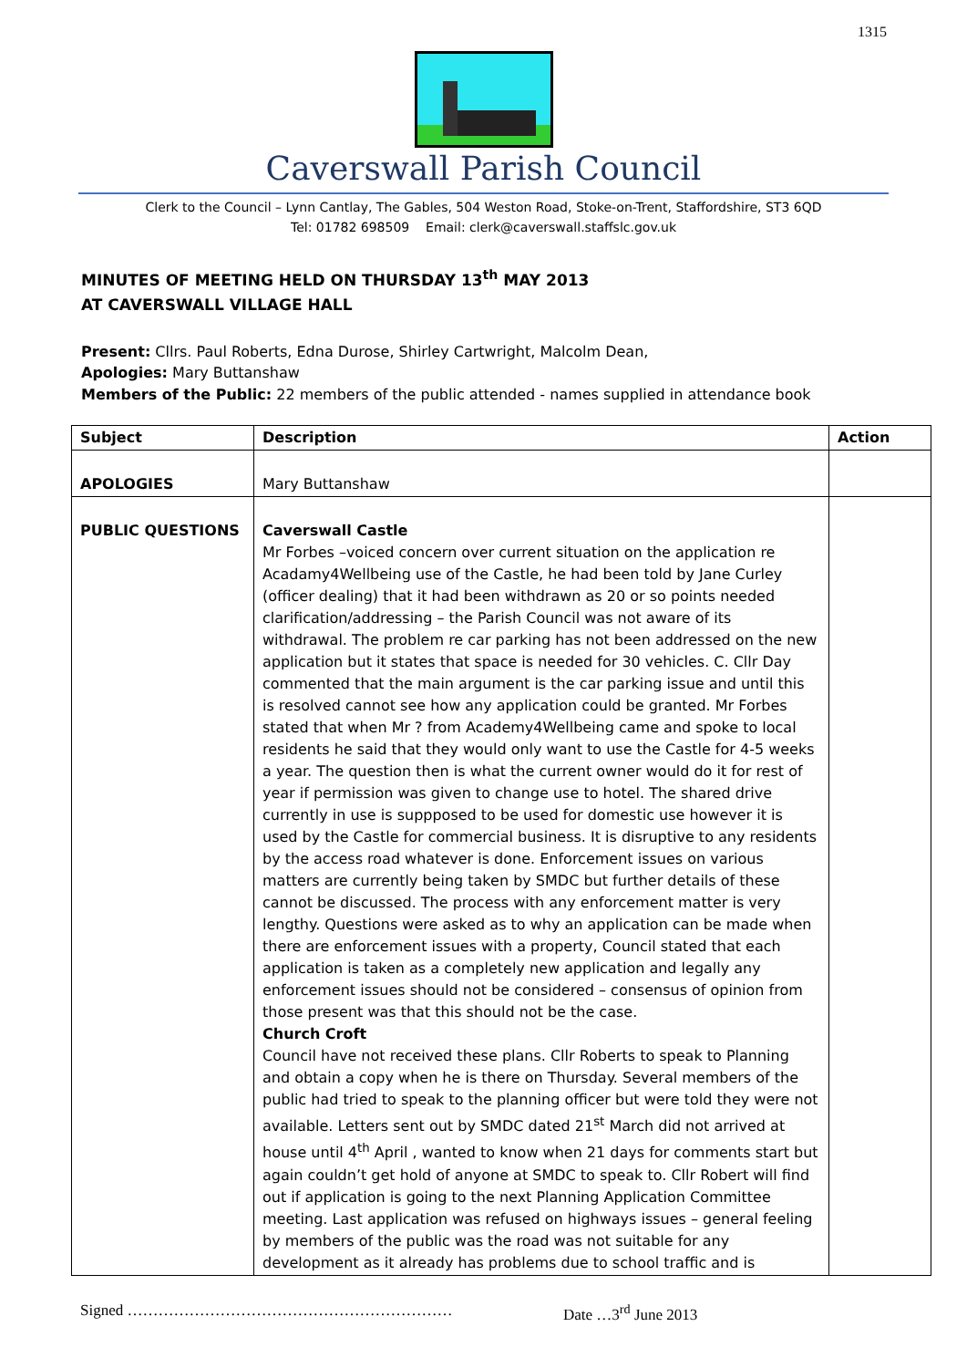1315
Caverswall Parish Council
Clerk to the Council – Lynn Cantlay, The Gables, 504 Weston Road, Stoke-on-Trent, Staffordshire, ST3 6QD
Tel: 01782 698509 Email: clerk@caverswall.staffslc.gov.uk
MINUTES OF MEETING HELD ON THURSDAY 13<sup>th</sup> MAY 2013
AT CAVERSWALL VILLAGE HALL
Present: Cllrs. Paul Roberts, Edna Durose, Shirley Cartwright, Malcolm Dean,
Apologies: Mary Buttanshaw
Members of the Public: 22 members of the public attended - names supplied in attendance book
| Subject | Description | Action |
| --- | --- | --- |
| APOLOGIES | Mary Buttanshaw | |
| PUBLIC QUESTIONS | Caverswall Castle Mr Forbes –voiced concern over current situation on the application re Acadamy4Wellbeing use of the Castle, he had been told by Jane Curley (officer dealing) that it had been withdrawn as 20 or so points needed clarification/addressing – the Parish Council was not aware of its withdrawal. The problem re car parking has not been addressed on the new application but it states that space is needed for 30 vehicles. C. Cllr Day commented that the main argument is the car parking issue and until this is resolved cannot see how any application could be granted. Mr Forbes stated that when Mr ? from Academy4Wellbeing came and spoke to local residents he said that they would only want to use the Castle for 4-5 weeks a year. The question then is what the current owner would do it for rest of year if permission was given to change use to hotel. The shared drive currently in use is suppposed to be used for domestic use however it is used by the Castle for commercial business. It is disruptive to any residents by the access road whatever is done. Enforcement issues on various matters are currently being taken by SMDC but further details of these cannot be discussed. The process with any enforcement matter is very lengthy. Questions were asked as to why an application can be made when there are enforcement issues with a property, Council stated that each application is taken as a completely new application and legally any enforcement issues should not be considered – consensus of opinion from those present was that this should not be the case. Church Croft Council have not received these plans. Cllr Roberts to speak to Planning and obtain a copy when he is there on Thursday. Several members of the public had tried to speak to the planning officer but were told they were not available. Letters sent out by SMDC dated 21<sup>st</sup> March did not arrived at house until 4<sup>th</sup> April , wanted to know when 21 days for comments start but again couldn’t get hold of anyone at SMDC to speak to. Cllr Robert will find out if application is going to the next Planning Application Committee meeting. Last application was refused on highways issues – general feeling by members of the public was the road was not suitable for any development as it already has problems due to school traffic and is | |
Signed ……………………………………………………… Date …3<sup>rd</sup> June 2013